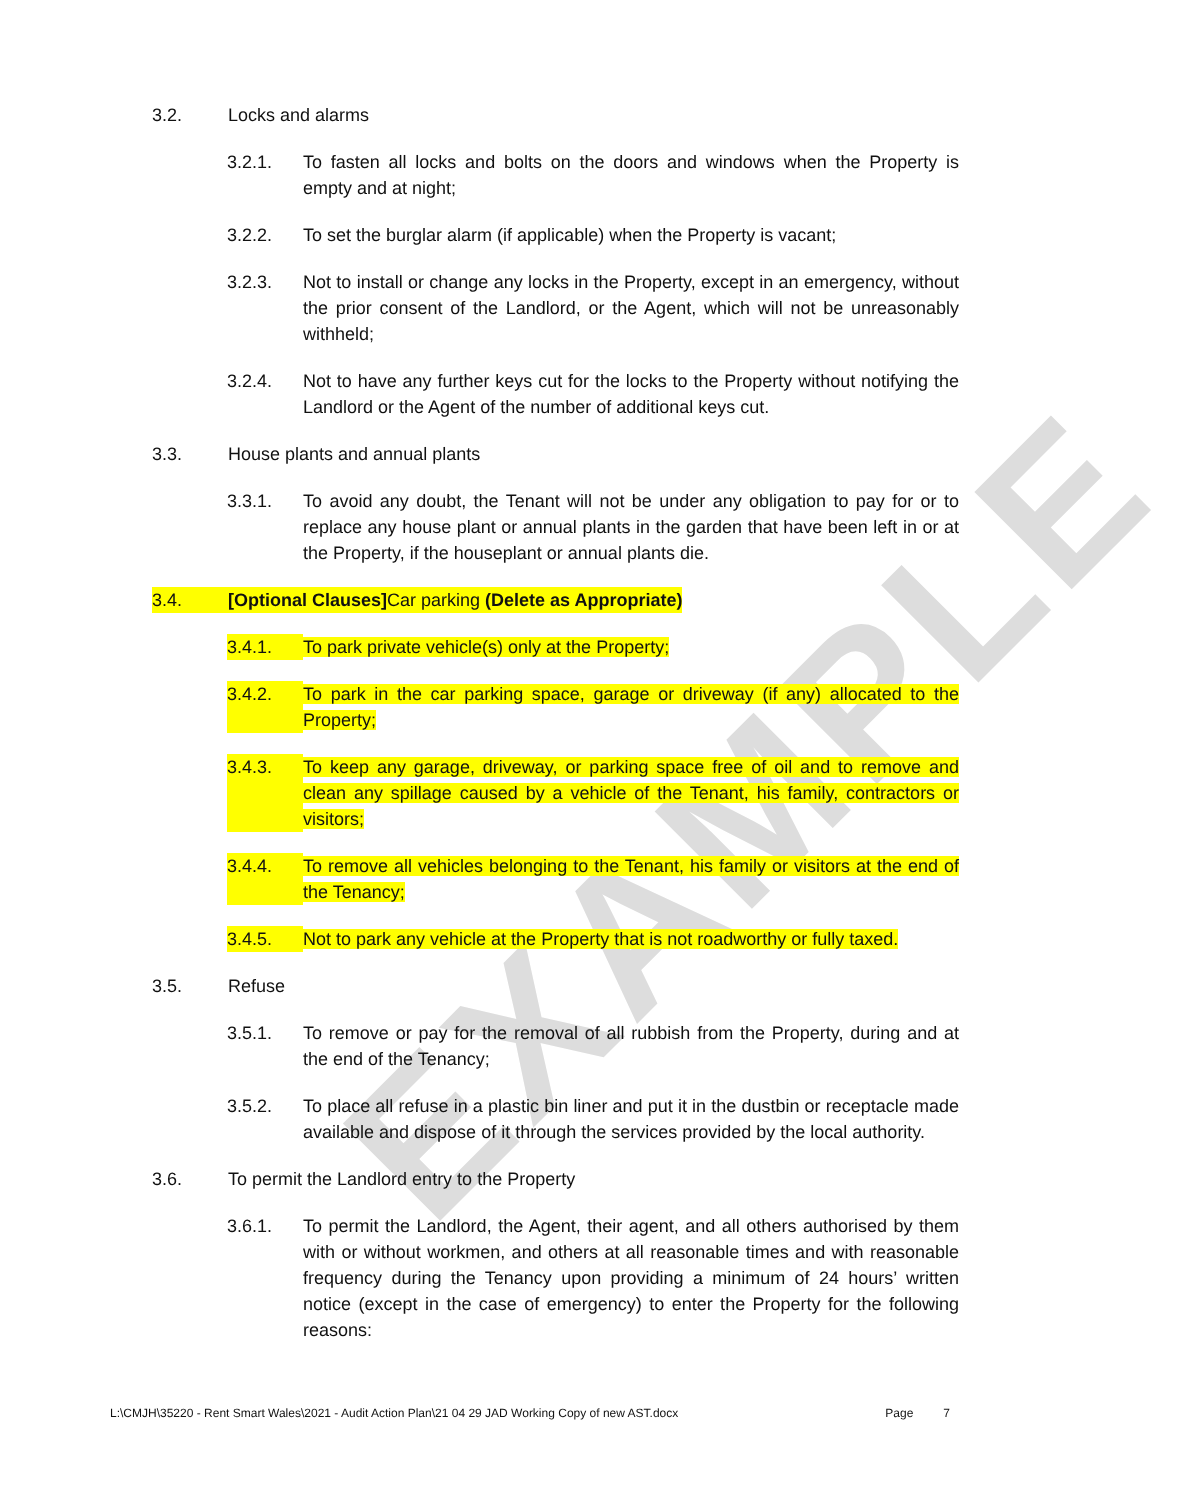EXAMPLE
3.2. Locks and alarms
3.2.1. To fasten all locks and bolts on the doors and windows when the Property is empty and at night;
3.2.2. To set the burglar alarm (if applicable) when the Property is vacant;
3.2.3. Not to install or change any locks in the Property, except in an emergency, without the prior consent of the Landlord, or the Agent, which will not be unreasonably withheld;
3.2.4. Not to have any further keys cut for the locks to the Property without notifying the Landlord or the Agent of the number of additional keys cut.
3.3. House plants and annual plants
3.3.1. To avoid any doubt, the Tenant will not be under any obligation to pay for or to replace any house plant or annual plants in the garden that have been left in or at the Property, if the houseplant or annual plants die.
3.4. [Optional Clauses] Car parking (Delete as Appropriate)
3.4.1. To park private vehicle(s) only at the Property;
3.4.2. To park in the car parking space, garage or driveway (if any) allocated to the Property;
3.4.3. To keep any garage, driveway, or parking space free of oil and to remove and clean any spillage caused by a vehicle of the Tenant, his family, contractors or visitors;
3.4.4. To remove all vehicles belonging to the Tenant, his family or visitors at the end of the Tenancy;
3.4.5. Not to park any vehicle at the Property that is not roadworthy or fully taxed.
3.5. Refuse
3.5.1. To remove or pay for the removal of all rubbish from the Property, during and at the end of the Tenancy;
3.5.2. To place all refuse in a plastic bin liner and put it in the dustbin or receptacle made available and dispose of it through the services provided by the local authority.
3.6. To permit the Landlord entry to the Property
3.6.1. To permit the Landlord, the Agent, their agent, and all others authorised by them with or without workmen, and others at all reasonable times and with reasonable frequency during the Tenancy upon providing a minimum of 24 hours’ written notice (except in the case of emergency) to enter the Property for the following reasons:
L:\CMJH\35220 - Rent Smart Wales\2021 - Audit Action Plan\21 04 29 JAD Working Copy of new AST.docx Page 7